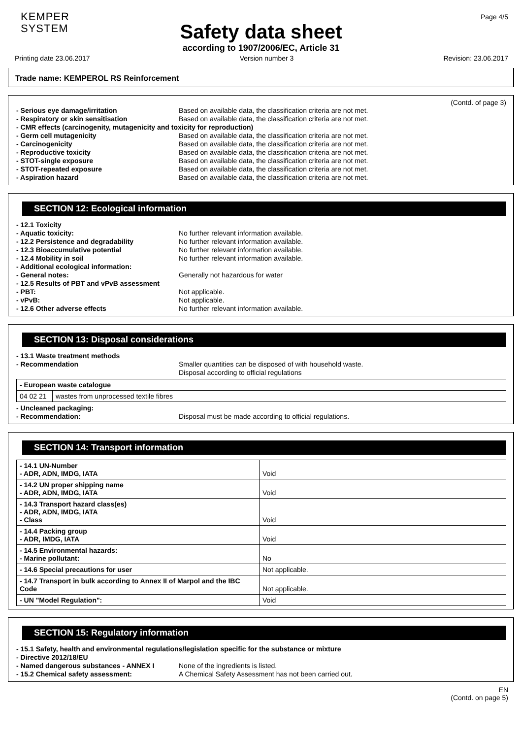KEMPER
SYSTEM
Page 4/5
Safety data sheet
according to 1907/2006/EC, Article 31
Printing date 23.06.2017 Version number 3 Revision: 23.06.2017
Trade name: KEMPEROL RS Reinforcement
(Contd. of page 3)
- Serious eye damage/irritation Based on available data, the classification criteria are not met.
- Respiratory or skin sensitisation Based on available data, the classification criteria are not met.
- CMR effects (carcinogenity, mutagenicity and toxicity for reproduction)
- Germ cell mutagenicity Based on available data, the classification criteria are not met.
- Carcinogenicity Based on available data, the classification criteria are not met.
- Reproductive toxicity Based on available data, the classification criteria are not met.
- STOT-single exposure Based on available data, the classification criteria are not met.
- STOT-repeated exposure Based on available data, the classification criteria are not met.
- Aspiration hazard Based on available data, the classification criteria are not met.
SECTION 12: Ecological information
- 12.1 Toxicity
- Aquatic toxicity: No further relevant information available.
- 12.2 Persistence and degradability No further relevant information available.
- 12.3 Bioaccumulative potential No further relevant information available.
- 12.4 Mobility in soil No further relevant information available.
- Additional ecological information:
- General notes: Generally not hazardous for water
- 12.5 Results of PBT and vPvB assessment
- PBT: Not applicable.
- vPvB: Not applicable.
- 12.6 Other adverse effects No further relevant information available.
SECTION 13: Disposal considerations
- 13.1 Waste treatment methods
- Recommendation Smaller quantities can be disposed of with household waste.
Disposal according to official regulations
| - European waste catalogue | |
| 04 02 21 | wastes from unprocessed textile fibres |
- Uncleaned packaging:
- Recommendation: Disposal must be made according to official regulations.
SECTION 14: Transport information
| - 14.1 UN-Number - ADR, ADN, IMDG, IATA | Void |
| - 14.2 UN proper shipping name - ADR, ADN, IMDG, IATA | Void |
| - 14.3 Transport hazard class(es) - ADR, ADN, IMDG, IATA - Class | Void |
| - 14.4 Packing group - ADR, IMDG, IATA | Void |
| - 14.5 Environmental hazards: - Marine pollutant: | No |
| - 14.6 Special precautions for user | Not applicable. |
| - 14.7 Transport in bulk according to Annex II of Marpol and the IBC Code | Not applicable. |
| - UN "Model Regulation": | Void |
SECTION 15: Regulatory information
- 15.1 Safety, health and environmental regulations/legislation specific for the substance or mixture
- Directive 2012/18/EU
- Named dangerous substances - ANNEX I None of the ingredients is listed.
- 15.2 Chemical safety assessment: A Chemical Safety Assessment has not been carried out.
EN
(Contd. on page 5)